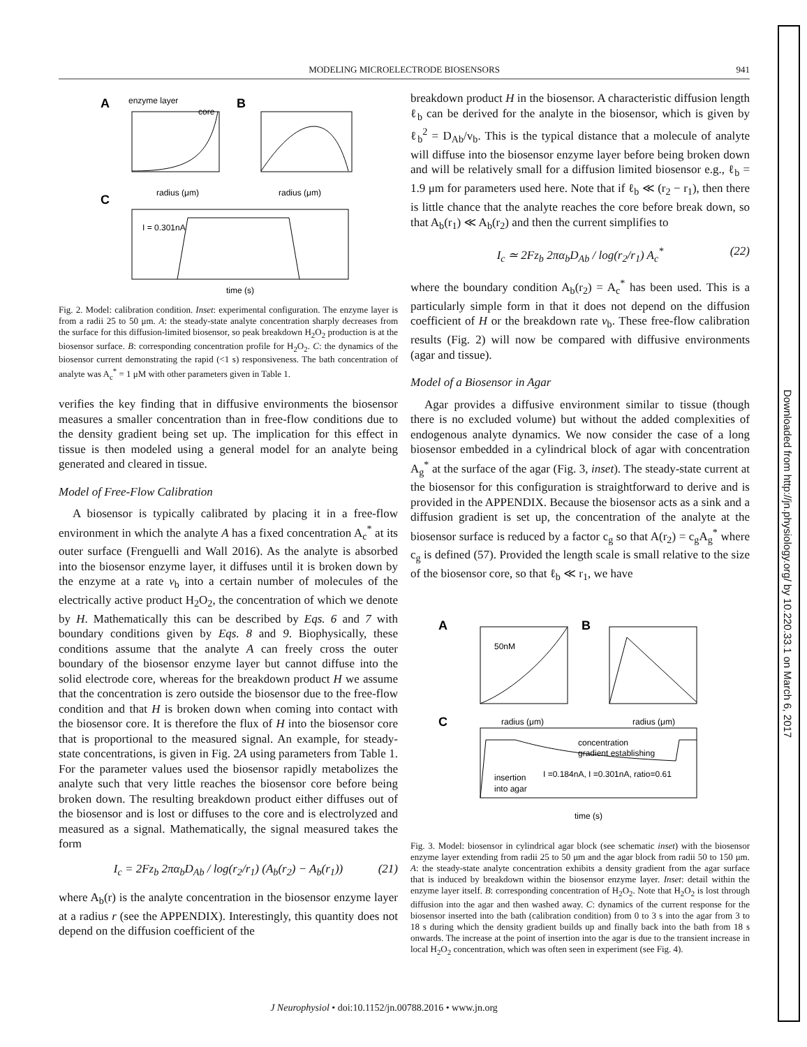MODELING MICROELECTRODE BIOSENSORS 941
A
enzyme layer
core
B
radius (μm)
radius (μm)
C
I = 0.301nA
time (s)
Fig. 2. Model: calibration condition. Inset: experimental configuration. The enzyme layer is from a radii 25 to 50 μm. A: the steady-state analyte concentration sharply decreases from the surface for this diffusion-limited biosensor, so peak breakdown H<sub>2</sub>O<sub>2</sub> production is at the biosensor surface. B: corresponding concentration profile for H<sub>2</sub>O<sub>2</sub>. C: the dynamics of the biosensor current demonstrating the rapid (<1 s) responsiveness. The bath concentration of analyte was A<sub>c</sub><sup>*</sup> = 1 μM with other parameters given in Table 1.
verifies the key finding that in diffusive environments the biosensor measures a smaller concentration than in free-flow conditions due to the density gradient being set up. The implication for this effect in tissue is then modeled using a general model for an analyte being generated and cleared in tissue.
Model of Free-Flow Calibration
A biosensor is typically calibrated by placing it in a free-flow environment in which the analyte A has a fixed concentration A<sub>c</sub><sup>*</sup> at its outer surface (Frenguelli and Wall 2016). As the analyte is absorbed into the biosensor enzyme layer, it diffuses until it is broken down by the enzyme at a rate v<sub>b</sub> into a certain number of molecules of the electrically active product H<sub>2</sub>O<sub>2</sub>, the concentration of which we denote by H. Mathematically this can be described by Eqs. 6 and 7 with boundary conditions given by Eqs. 8 and 9. Biophysically, these conditions assume that the analyte A can freely cross the outer boundary of the biosensor enzyme layer but cannot diffuse into the solid electrode core, whereas for the breakdown product H we assume that the concentration is zero outside the biosensor due to the free-flow condition and that H is broken down when coming into contact with the biosensor core. It is therefore the flux of H into the biosensor core that is proportional to the measured signal. An example, for steady-state concentrations, is given in Fig. 2A using parameters from Table 1. For the parameter values used the biosensor rapidly metabolizes the analyte such that very little reaches the biosensor core before being broken down. The resulting breakdown product either diffuses out of the biosensor and is lost or diffuses to the core and is electrolyzed and measured as a signal. Mathematically, the signal measured takes the form
I<sub>c</sub> = 2Fz<sub>b</sub> 2πα<sub>b</sub>D<sub>Ab</sub> / log(r<sub>2</sub>/r<sub>1</sub>) (A<sub>b</sub>(r<sub>2</sub>) − A<sub>b</sub>(r<sub>1</sub>)) (21)
where A<sub>b</sub>(r) is the analyte concentration in the biosensor enzyme layer at a radius r (see the APPENDIX). Interestingly, this quantity does not depend on the diffusion coefficient of the
breakdown product H in the biosensor. A characteristic diffusion length ℓ<sub>b</sub> can be derived for the analyte in the biosensor, which is given by ℓ<sub>b</sub><sup>2</sup> = D<sub>Ab</sub>/v<sub>b</sub>. This is the typical distance that a molecule of analyte will diffuse into the biosensor enzyme layer before being broken down and will be relatively small for a diffusion limited biosensor e.g., ℓ<sub>b</sub> = 1.9 μm for parameters used here. Note that if ℓ<sub>b</sub> ≪ (r<sub>2</sub> − r<sub>1</sub>), then there is little chance that the analyte reaches the core before break down, so that A<sub>b</sub>(r<sub>1</sub>) ≪ A<sub>b</sub>(r<sub>2</sub>) and then the current simplifies to
I<sub>c</sub> ≃ 2Fz<sub>b</sub> 2πα<sub>b</sub>D<sub>Ab</sub> / log(r<sub>2</sub>/r<sub>1</sub>) A<sub>c</sub><sup>*</sup> (22)
where the boundary condition A<sub>b</sub>(r<sub>2</sub>) = A<sub>c</sub><sup>*</sup> has been used. This is a particularly simple form in that it does not depend on the diffusion coefficient of H or the breakdown rate v<sub>b</sub>. These free-flow calibration results (Fig. 2) will now be compared with diffusive environments (agar and tissue).
Model of a Biosensor in Agar
Agar provides a diffusive environment similar to tissue (though there is no excluded volume) but without the added complexities of endogenous analyte dynamics. We now consider the case of a long biosensor embedded in a cylindrical block of agar with concentration A<sub>g</sub><sup>*</sup> at the surface of the agar (Fig. 3, inset). The steady-state current at the biosensor for this configuration is straightforward to derive and is provided in the APPENDIX. Because the biosensor acts as a sink and a diffusion gradient is set up, the concentration of the analyte at the biosensor surface is reduced by a factor c<sub>g</sub> so that A(r<sub>2</sub>) = c<sub>g</sub>A<sub>g</sub><sup>*</sup> where c<sub>g</sub> is defined (57). Provided the length scale is small relative to the size of the biosensor core, so that ℓ<sub>b</sub> ≪ r<sub>1</sub>, we have
A
B
50nM
radius (μm)
radius (μm)
C
concentration
gradient establishing
insertion
into agar
I =0.184nA, I =0.301nA, ratio=0.61
time (s)
Fig. 3. Model: biosensor in cylindrical agar block (see schematic inset) with the biosensor enzyme layer extending from radii 25 to 50 μm and the agar block from radii 50 to 150 μm. A: the steady-state analyte concentration exhibits a density gradient from the agar surface that is induced by breakdown within the biosensor enzyme layer. Inset: detail within the enzyme layer itself. B: corresponding concentration of H<sub>2</sub>O<sub>2</sub>. Note that H<sub>2</sub>O<sub>2</sub> is lost through diffusion into the agar and then washed away. C: dynamics of the current response for the biosensor inserted into the bath (calibration condition) from 0 to 3 s into the agar from 3 to 18 s during which the density gradient builds up and finally back into the bath from 18 s onwards. The increase at the point of insertion into the agar is due to the transient increase in local H<sub>2</sub>O<sub>2</sub> concentration, which was often seen in experiment (see Fig. 4).
J Neurophysiol • doi:10.1152/jn.00788.2016 • www.jn.org
Downloaded from http://jn.physiology.org/ by 10.220.33.1 on March 6, 2017